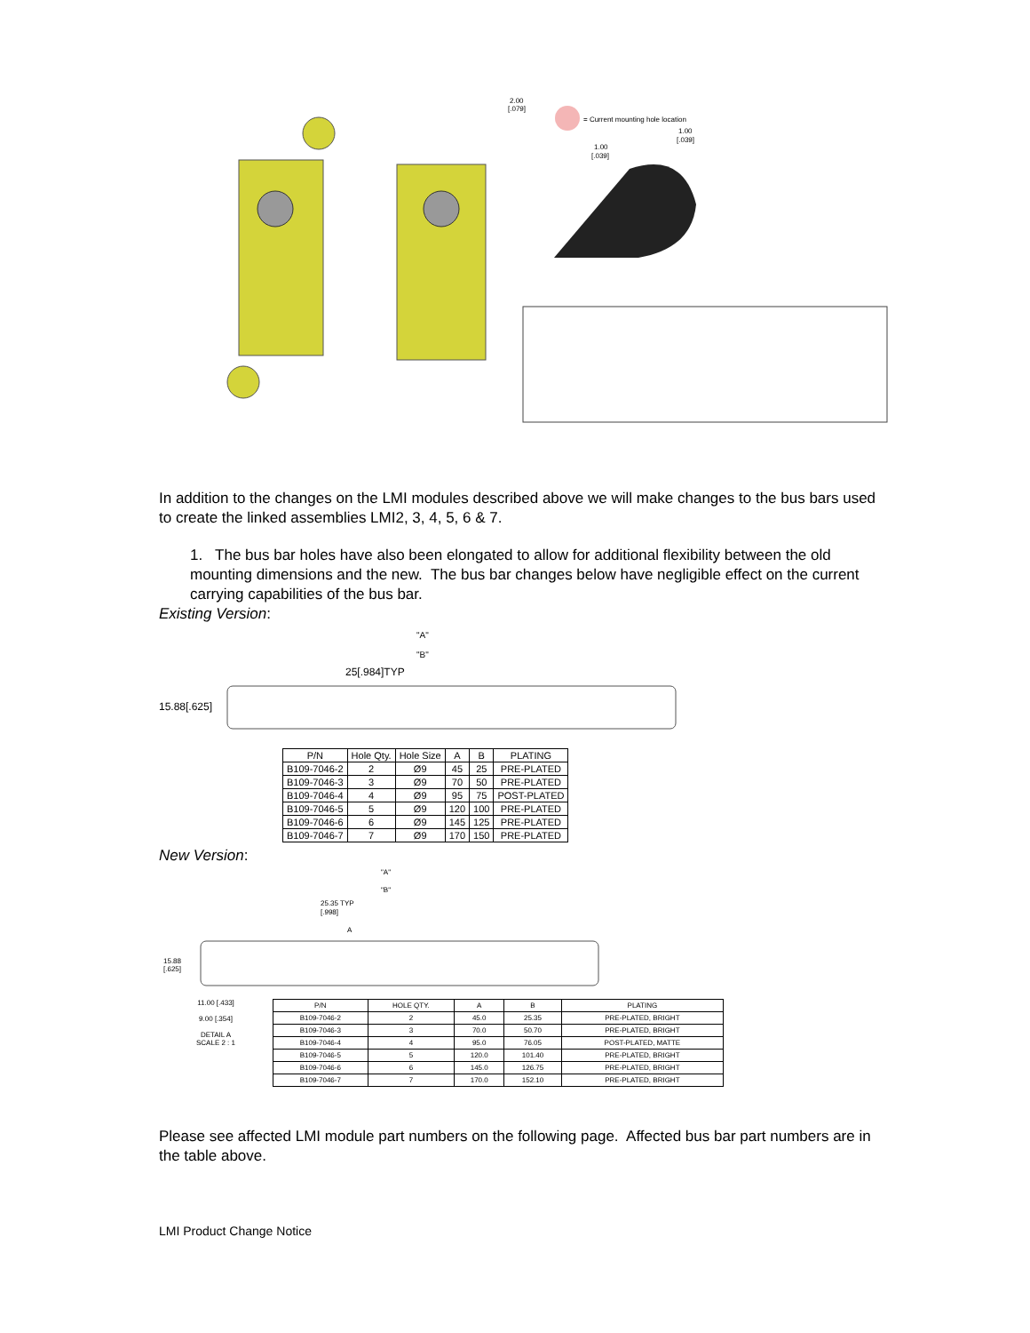2.00
[.079]
= Current mounting hole location
1.00
[.039]
1.00
[.039]
In addition to the changes on the LMI modules described above we will make changes to the bus bars used to create the linked assemblies LMI2, 3, 4, 5, 6 & 7.
1. The bus bar holes have also been elongated to allow for additional flexibility between the old mounting dimensions and the new. The bus bar changes below have negligible effect on the current carrying capabilities of the bus bar.
Existing Version:
"A"
"B"
25[.984]TYP
15.88[.625]
| P/N | Hole Qty. | Hole Size | A | B | PLATING |
| --- | --- | --- | --- | --- | --- |
| B109-7046-2 | 2 | Ø9 | 45 | 25 | PRE-PLATED |
| B109-7046-3 | 3 | Ø9 | 70 | 50 | PRE-PLATED |
| B109-7046-4 | 4 | Ø9 | 95 | 75 | POST-PLATED |
| B109-7046-5 | 5 | Ø9 | 120 | 100 | PRE-PLATED |
| B109-7046-6 | 6 | Ø9 | 145 | 125 | PRE-PLATED |
| B109-7046-7 | 7 | Ø9 | 170 | 150 | PRE-PLATED |
New Version:
"A"
"B"
25.35 TYP
[.998]
A
15.88
[.625]
11.00 [.433]
9.00 [.354]
DETAIL A
SCALE 2 : 1
| P/N | HOLE QTY. | A | B | PLATING |
| --- | --- | --- | --- | --- |
| B109-7046-2 | 2 | 45.0 | 25.35 | PRE-PLATED, BRIGHT |
| B109-7046-3 | 3 | 70.0 | 50.70 | PRE-PLATED, BRIGHT |
| B109-7046-4 | 4 | 95.0 | 76.05 | POST-PLATED, MATTE |
| B109-7046-5 | 5 | 120.0 | 101.40 | PRE-PLATED, BRIGHT |
| B109-7046-6 | 6 | 145.0 | 126.75 | PRE-PLATED, BRIGHT |
| B109-7046-7 | 7 | 170.0 | 152.10 | PRE-PLATED, BRIGHT |
Please see affected LMI module part numbers on the following page. Affected bus bar part numbers are in the table above.
LMI Product Change Notice